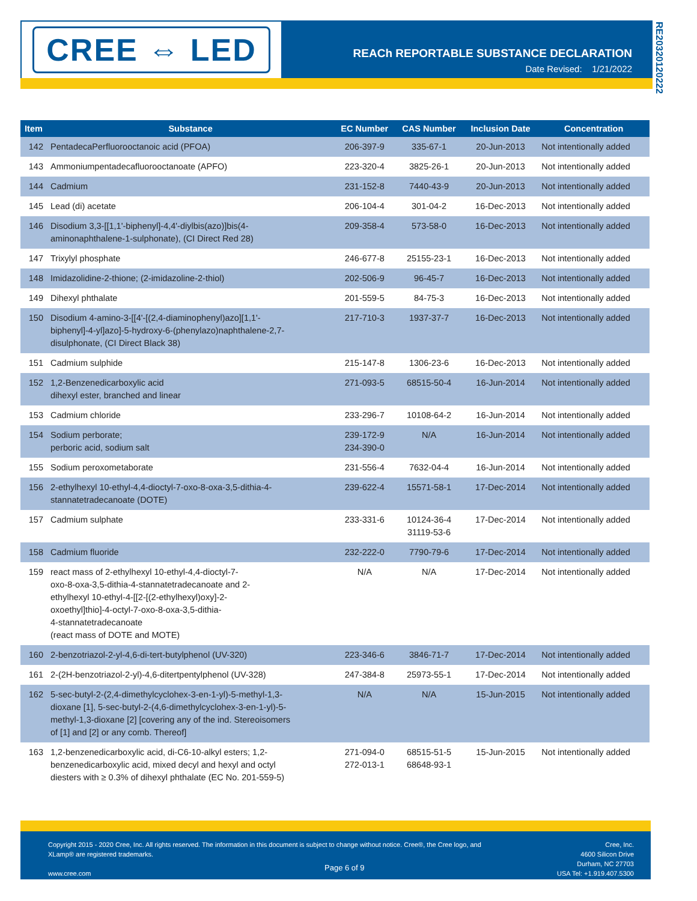CREE ⇔ LED
REACh REPORTABLE SUBSTANCE DECLARATION
Date Revised: 1/21/2022
RE20320120222
| Item | Substance | EC Number | CAS Number | Inclusion Date | Concentration |
| --- | --- | --- | --- | --- | --- |
| 142 | PentadecaPerfluorooctanoic acid (PFOA) | 206-397-9 | 335-67-1 | 20-Jun-2013 | Not intentionally added |
| 143 | Ammoniumpentadecafluorooctanoate (APFO) | 223-320-4 | 3825-26-1 | 20-Jun-2013 | Not intentionally added |
| 144 | Cadmium | 231-152-8 | 7440-43-9 | 20-Jun-2013 | Not intentionally added |
| 145 | Lead (di) acetate | 206-104-4 | 301-04-2 | 16-Dec-2013 | Not intentionally added |
| 146 | Disodium 3,3-[[1,1'-biphenyl]-4,4'-diylbis(azo)]bis(4- aminonaphthalene-1-sulphonate), (CI Direct Red 28) | 209-358-4 | 573-58-0 | 16-Dec-2013 | Not intentionally added |
| 147 | Trixylyl phosphate | 246-677-8 | 25155-23-1 | 16-Dec-2013 | Not intentionally added |
| 148 | Imidazolidine-2-thione; (2-imidazoline-2-thiol) | 202-506-9 | 96-45-7 | 16-Dec-2013 | Not intentionally added |
| 149 | Dihexyl phthalate | 201-559-5 | 84-75-3 | 16-Dec-2013 | Not intentionally added |
| 150 | Disodium 4-amino-3-[[4'-[(2,4-diaminophenyl)azo][1,1'- biphenyl]-4-yl]azo]-5-hydroxy-6-(phenylazo)naphthalene-2,7- disulphonate, (CI Direct Black 38) | 217-710-3 | 1937-37-7 | 16-Dec-2013 | Not intentionally added |
| 151 | Cadmium sulphide | 215-147-8 | 1306-23-6 | 16-Dec-2013 | Not intentionally added |
| 152 | 1,2-Benzenedicarboxylic acid dihexyl ester, branched and linear | 271-093-5 | 68515-50-4 | 16-Jun-2014 | Not intentionally added |
| 153 | Cadmium chloride | 233-296-7 | 10108-64-2 | 16-Jun-2014 | Not intentionally added |
| 154 | Sodium perborate; perboric acid, sodium salt | 239-172-9 234-390-0 | N/A | 16-Jun-2014 | Not intentionally added |
| 155 | Sodium peroxometaborate | 231-556-4 | 7632-04-4 | 16-Jun-2014 | Not intentionally added |
| 156 | 2-ethylhexyl 10-ethyl-4,4-dioctyl-7-oxo-8-oxa-3,5-dithia-4- stannatetradecanoate (DOTE) | 239-622-4 | 15571-58-1 | 17-Dec-2014 | Not intentionally added |
| 157 | Cadmium sulphate | 233-331-6 | 10124-36-4 31119-53-6 | 17-Dec-2014 | Not intentionally added |
| 158 | Cadmium fluoride | 232-222-0 | 7790-79-6 | 17-Dec-2014 | Not intentionally added |
| 159 | react mass of 2-ethylhexyl 10-ethyl-4,4-dioctyl-7- oxo-8-oxa-3,5-dithia-4-stannatetradecanoate and 2- ethylhexyl 10-ethyl-4-[[2-[(2-ethylhexyl)oxy]-2- oxoethyl]thio]-4-octyl-7-oxo-8-oxa-3,5-dithia- 4-stannatetradecanoate (react mass of DOTE and MOTE) | N/A | N/A | 17-Dec-2014 | Not intentionally added |
| 160 | 2-benzotriazol-2-yl-4,6-di-tert-butylphenol (UV-320) | 223-346-6 | 3846-71-7 | 17-Dec-2014 | Not intentionally added |
| 161 | 2-(2H-benzotriazol-2-yl)-4,6-ditertpentylphenol (UV-328) | 247-384-8 | 25973-55-1 | 17-Dec-2014 | Not intentionally added |
| 162 | 5-sec-butyl-2-(2,4-dimethylcyclohex-3-en-1-yl)-5-methyl-1,3- dioxane [1], 5-sec-butyl-2-(4,6-dimethylcyclohex-3-en-1-yl)-5- methyl-1,3-dioxane [2] [covering any of the ind. Stereoisomers of [1] and [2] or any comb. Thereof] | N/A | N/A | 15-Jun-2015 | Not intentionally added |
| 163 | 1,2-benzenedicarboxylic acid, di-C6-10-alkyl esters; 1,2- benzenedicarboxylic acid, mixed decyl and hexyl and octyl diesters with ≥ 0.3% of dihexyl phthalate (EC No. 201-559-5) | 271-094-0 272-013-1 | 68515-51-5 68648-93-1 | 15-Jun-2015 | Not intentionally added |
Copyright 2015 - 2020 Cree, Inc. All rights reserved. The information in this document is subject to change without notice. Cree®, the Cree logo, and XLamp® are registered trademarks.
www.cree.com
Page 6 of 9
Cree, Inc.
4600 Silicon Drive
Durham, NC 27703
USA Tel: +1.919.407.5300